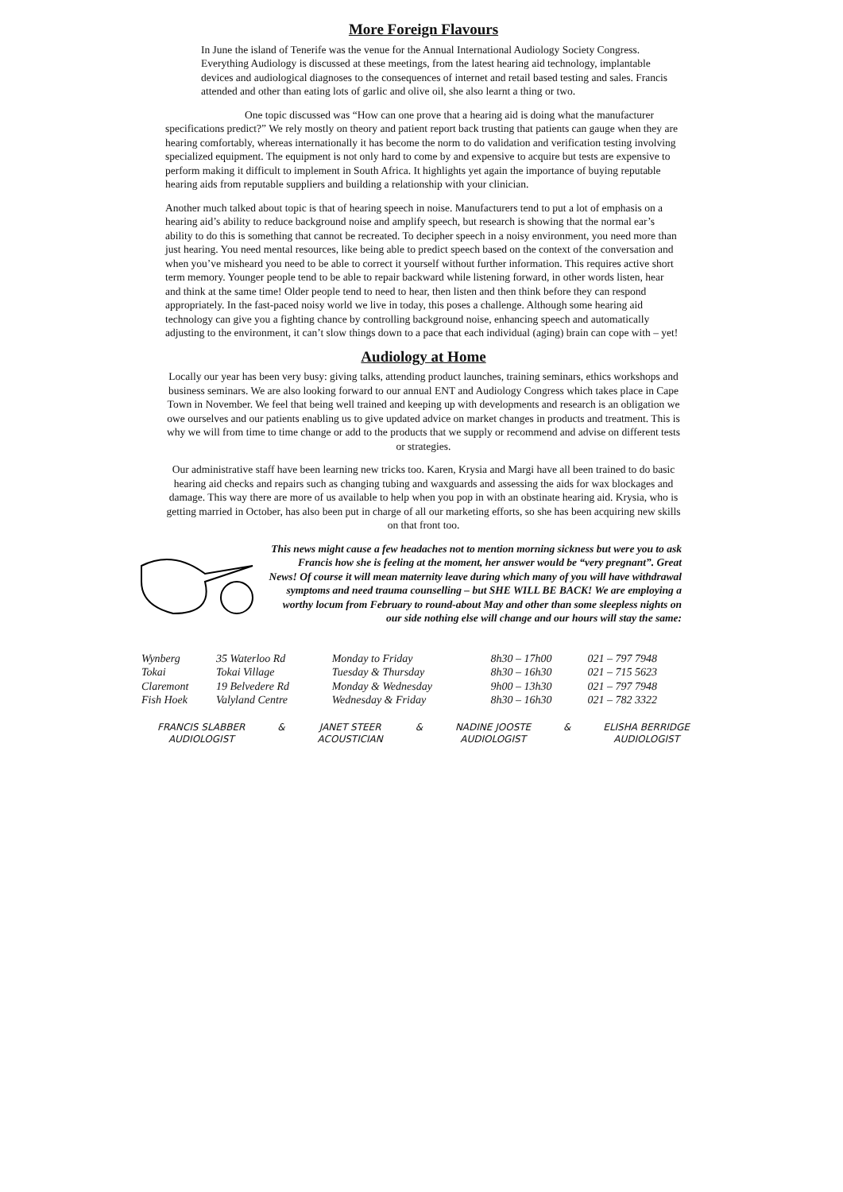More Foreign Flavours
In June the island of Tenerife was the venue for the Annual International Audiology Society Congress. Everything Audiology is discussed at these meetings, from the latest hearing aid technology, implantable devices and audiological diagnoses to the consequences of internet and retail based testing and sales. Francis attended and other than eating lots of garlic and olive oil, she also learnt a thing or two.
One topic discussed was “How can one prove that a hearing aid is doing what the manufacturer specifications predict?” We rely mostly on theory and patient report back trusting that patients can gauge when they are hearing comfortably, whereas internationally it has become the norm to do validation and verification testing involving specialized equipment. The equipment is not only hard to come by and expensive to acquire but tests are expensive to perform making it difficult to implement in South Africa. It highlights yet again the importance of buying reputable hearing aids from reputable suppliers and building a relationship with your clinician.
Another much talked about topic is that of hearing speech in noise. Manufacturers tend to put a lot of emphasis on a hearing aid’s ability to reduce background noise and amplify speech, but research is showing that the normal ear’s ability to do this is something that cannot be recreated. To decipher speech in a noisy environment, you need more than just hearing. You need mental resources, like being able to predict speech based on the context of the conversation and when you’ve misheard you need to be able to correct it yourself without further information. This requires active short term memory. Younger people tend to be able to repair backward while listening forward, in other words listen, hear and think at the same time! Older people tend to need to hear, then listen and then think before they can respond appropriately. In the fast-paced noisy world we live in today, this poses a challenge. Although some hearing aid technology can give you a fighting chance by controlling background noise, enhancing speech and automatically adjusting to the environment, it can’t slow things down to a pace that each individual (aging) brain can cope with – yet!
Audiology at Home
Locally our year has been very busy: giving talks, attending product launches, training seminars, ethics workshops and business seminars. We are also looking forward to our annual ENT and Audiology Congress which takes place in Cape Town in November. We feel that being well trained and keeping up with developments and research is an obligation we owe ourselves and our patients enabling us to give updated advice on market changes in products and treatment. This is why we will from time to time change or add to the products that we supply or recommend and advise on different tests or strategies.
Our administrative staff have been learning new tricks too. Karen, Krysia and Margi have all been trained to do basic hearing aid checks and repairs such as changing tubing and waxguards and assessing the aids for wax blockages and damage. This way there are more of us available to help when you pop in with an obstinate hearing aid. Krysia, who is getting married in October, has also been put in charge of all our marketing efforts, so she has been acquiring new skills on that front too.
This news might cause a few headaches not to mention morning sickness but were you to ask Francis how she is feeling at the moment, her answer would be “very pregnant”. Great News! Of course it will mean maternity leave during which many of you will have withdrawal symptoms and need trauma counselling – but SHE WILL BE BACK! We are employing a worthy locum from February to round-about May and other than some sleepless nights on our side nothing else will change and our hours will stay the same:
| Wynberg | 35 Waterloo Rd | Monday to Friday | 8h30 – 17h00 | 021 – 797 7948 |
| Tokai | Tokai Village | Tuesday & Thursday | 8h30 – 16h30 | 021 – 715 5623 |
| Claremont | 19 Belvedere Rd | Monday & Wednesday | 9h00 – 13h30 | 021 – 797 7948 |
| Fish Hoek | Valyland Centre | Wednesday & Friday | 8h30 – 16h30 | 021 – 782 3322 |
FRANCIS SLABBER
AUDIOLOGIST
& JANET STEER
ACOUSTICIAN
& NADINE JOOSTE
AUDIOLOGIST
& ELISHA BERRIDGE
AUDIOLOGIST